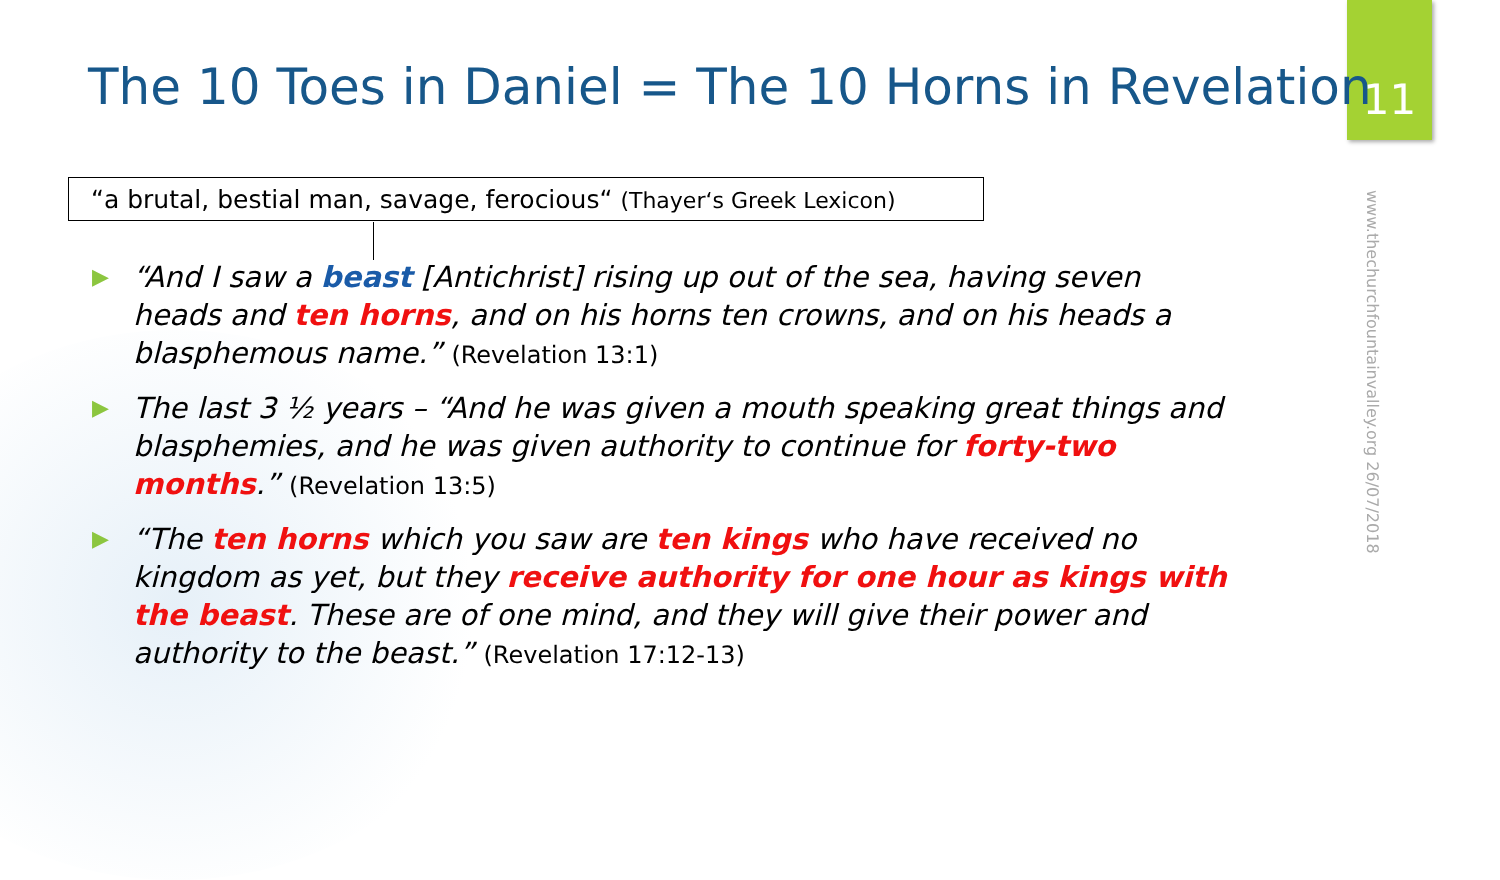11
The 10 Toes in Daniel = The 10 Horns in Revelation
“a brutal, bestial man, savage, ferocious“ (Thayer‘s Greek Lexicon)
www.thechurchfountainvalley.org 26/07/2018
▶ “And I saw a beast [Antichrist] rising up out of the sea, having seven heads and ten horns, and on his horns ten crowns, and on his heads a blasphemous name.” (Revelation 13:1)
▶ The last 3 ½ years – “And he was given a mouth speaking great things and blasphemies, and he was given authority to continue for forty-two months.” (Revelation 13:5)
▶ “The ten horns which you saw are ten kings who have received no kingdom as yet, but they receive authority for one hour as kings with the beast. These are of one mind, and they will give their power and authority to the beast.” (Revelation 17:12-13)